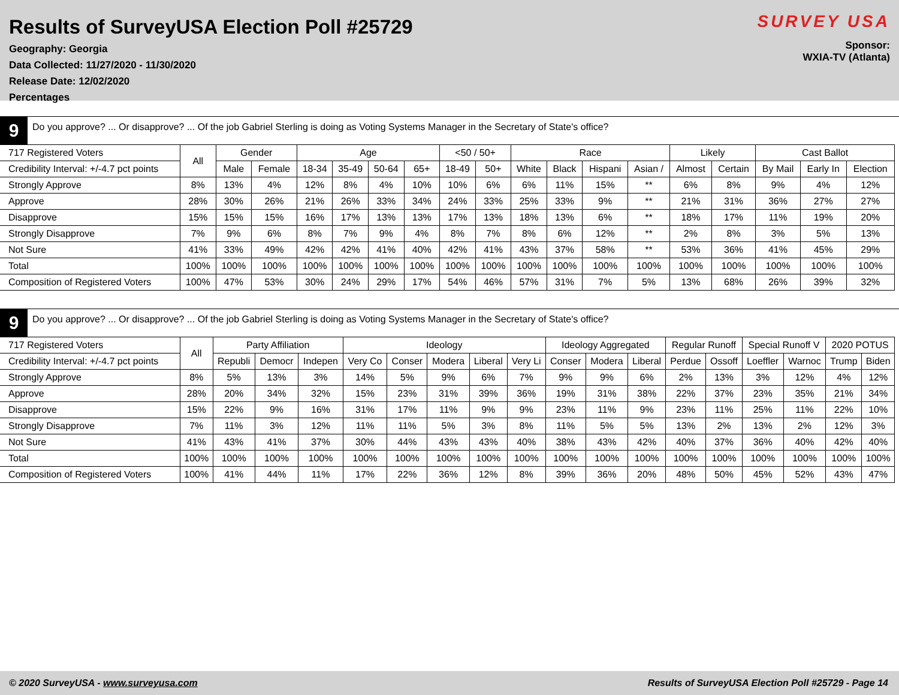Results of SurveyUSA Election Poll #25729
Geography: Georgia
Data Collected: 11/27/2020 - 11/30/2020
Release Date: 12/02/2020
Percentages
SURVEY USA
Sponsor:
WXIA-TV (Atlanta)
9
Do you approve? ... Or disapprove? ... Of the job Gabriel Sterling is doing as Voting Systems Manager in the Secretary of State's office?
| 717 Registered Voters | All | Gender | | Age | | | | <50 / 50+ | | Race | | | | Likely | | Cast Ballot | | |
| --- | --- | --- | --- | --- | --- | --- | --- | --- | --- | --- | --- | --- | --- | --- | --- | --- | --- | --- |
| Credibility Interval: +/-4.7 pct points | | Male | Female | 18-34 | 35-49 | 50-64 | 65+ | 18-49 | 50+ | White | Black | Hispani | Asian / | Almost | Certain | By Mail | Early In | Election |
| Strongly Approve | 8% | 13% | 4% | 12% | 8% | 4% | 10% | 10% | 6% | 6% | 11% | 15% | ** | 6% | 8% | 9% | 4% | 12% |
| Approve | 28% | 30% | 26% | 21% | 26% | 33% | 34% | 24% | 33% | 25% | 33% | 9% | ** | 21% | 31% | 36% | 27% | 27% |
| Disapprove | 15% | 15% | 15% | 16% | 17% | 13% | 13% | 17% | 13% | 18% | 13% | 6% | ** | 18% | 17% | 11% | 19% | 20% |
| Strongly Disapprove | 7% | 9% | 6% | 8% | 7% | 9% | 4% | 8% | 7% | 8% | 6% | 12% | ** | 2% | 8% | 3% | 5% | 13% |
| Not Sure | 41% | 33% | 49% | 42% | 42% | 41% | 40% | 42% | 41% | 43% | 37% | 58% | ** | 53% | 36% | 41% | 45% | 29% |
| Total | 100% | 100% | 100% | 100% | 100% | 100% | 100% | 100% | 100% | 100% | 100% | 100% | 100% | 100% | 100% | 100% | 100% | 100% |
| Composition of Registered Voters | 100% | 47% | 53% | 30% | 24% | 29% | 17% | 54% | 46% | 57% | 31% | 7% | 5% | 13% | 68% | 26% | 39% | 32% |
9
Do you approve? ... Or disapprove? ... Of the job Gabriel Sterling is doing as Voting Systems Manager in the Secretary of State's office?
| 717 Registered Voters | All | Party Affiliation | | | Ideology | | | | | Ideology Aggregated | | | Regular Runoff | | Special Runoff V | | 2020 POTUS | |
| --- | --- | --- | --- | --- | --- | --- | --- | --- | --- | --- | --- | --- | --- | --- | --- | --- | --- | --- |
| Credibility Interval: +/-4.7 pct points | | Republi | Democr | Indepen | Very Co | Conser | Modera | Liberal | Very Li | Conser | Modera | Liberal | Perdue | Ossoff | Loeffler | Warnoc | Trump | Biden |
| Strongly Approve | 8% | 5% | 13% | 3% | 14% | 5% | 9% | 6% | 7% | 9% | 9% | 6% | 2% | 13% | 3% | 12% | 4% | 12% |
| Approve | 28% | 20% | 34% | 32% | 15% | 23% | 31% | 39% | 36% | 19% | 31% | 38% | 22% | 37% | 23% | 35% | 21% | 34% |
| Disapprove | 15% | 22% | 9% | 16% | 31% | 17% | 11% | 9% | 9% | 23% | 11% | 9% | 23% | 11% | 25% | 11% | 22% | 10% |
| Strongly Disapprove | 7% | 11% | 3% | 12% | 11% | 11% | 5% | 3% | 8% | 11% | 5% | 5% | 13% | 2% | 13% | 2% | 12% | 3% |
| Not Sure | 41% | 43% | 41% | 37% | 30% | 44% | 43% | 43% | 40% | 38% | 43% | 42% | 40% | 37% | 36% | 40% | 42% | 40% |
| Total | 100% | 100% | 100% | 100% | 100% | 100% | 100% | 100% | 100% | 100% | 100% | 100% | 100% | 100% | 100% | 100% | 100% | 100% |
| Composition of Registered Voters | 100% | 41% | 44% | 11% | 17% | 22% | 36% | 12% | 8% | 39% | 36% | 20% | 48% | 50% | 45% | 52% | 43% | 47% |
© 2020 SurveyUSA - www.surveyusa.com Results of SurveyUSA Election Poll #25729 - Page 14